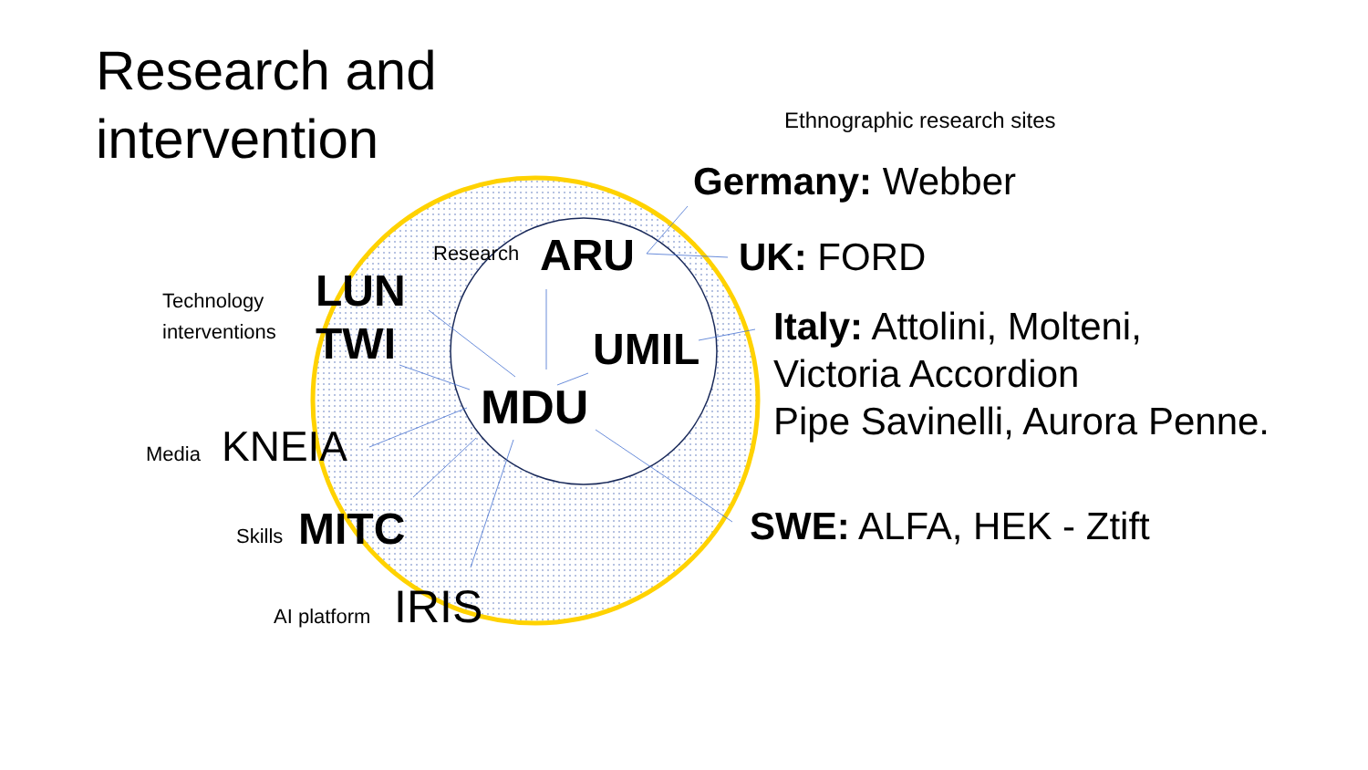Research and
intervention
Ethnographic research sites
Germany: Webber
UK: FORD
Italy: Attolini, Molteni,
Victoria Accordion
Pipe Savinelli, Aurora Penne.
SWE: ALFA, HEK - Ztift
Research ARU
Technology
interventions
LUN
TWI
UMIL
MDU
Media KNEIA
Skills MITC
AI platform IRIS